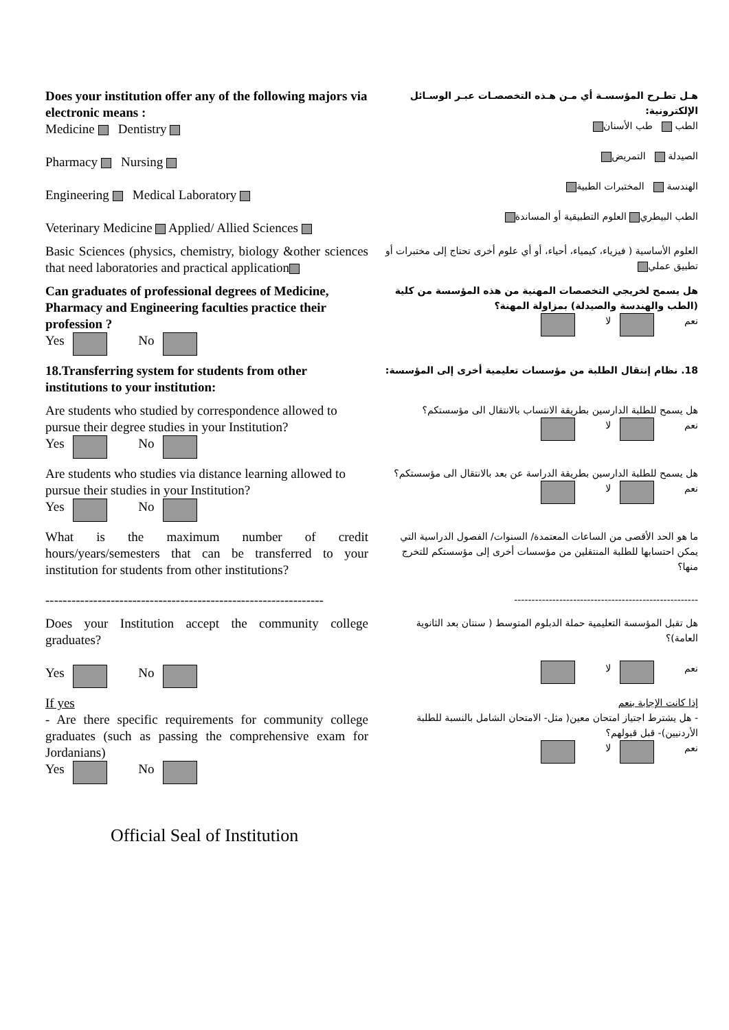Does your institution offer any of the following majors via electronic means :
Medicine Dentistry
Pharmacy Nursing
Engineering Medical Laboratory
Veterinary Medicine Applied/ Allied Sciences
هـل تطـرح المؤسسـة أي مـن هـذه التخصصـات عبـر الوسـائل الإلكترونية:
الطب طب الأسنان
الصيدلة التمريض
الهندسة المختبرات الطبية
الطب البيطري العلوم التطبيقية أو المساندة
Basic Sciences (physics, chemistry, biology &other sciences that need laboratories and practical application
العلوم الأساسية ( فيزياء، كيمياء، أحياء، أو أي علوم أخرى تحتاج إلى مختبرات أو تطبيق عملي
Can graduates of professional degrees of Medicine, Pharmacy and Engineering faculties practice their profession ?
Yes No
هل يسمح لخريجي التخصصات المهنية من هذه المؤسسة من كلية (الطب والهندسة والصيدلة) بمزاولة المهنة؟
نعم لا
18.Transferring system for students from other institutions to your institution:
18. نظام إنتقال الطلبة من مؤسسات تعليمية أخرى إلى المؤسسة:
Are students who studied by correspondence allowed to pursue their degree studies in your Institution?
Yes No
هل يسمح للطلبة الدارسين بطريقة الانتساب بالانتقال الى مؤسستكم؟
نعم لا
Are students who studies via distance learning allowed to pursue their studies in your Institution?
Yes No
هل يسمح للطلبة الدارسين بطريقة الدراسة عن بعد بالانتقال الى مؤسستكم؟
نعم لا
What is the maximum number of credit hours/years/semesters that can be transferred to your institution for students from other institutions?
ما هو الحد الأقصى من الساعات المعتمدة/ السنوات/ الفصول الدراسية التي يمكن احتسابها للطلبة المنتقلين من مؤسسات أخرى إلى مؤسستكم للتخرج منها؟
----------------------------------------------------------------
-----------------------------------------------------
Does your Institution accept the community college graduates?
Yes No
هل تقبل المؤسسة التعليمية حملة الدبلوم المتوسط ( سنتان بعد الثانوية العامة)؟
نعم لا
If yes
- Are there specific requirements for community college graduates (such as passing the comprehensive exam for Jordanians)
Yes No
إذا كانت الإجابة بنعم
- هل يشترط اجتياز امتحان معين( مثل- الامتحان الشامل بالنسبة للطلبة الأردنيين)- قبل قبولهم؟
نعم لا
Official Seal of Institution